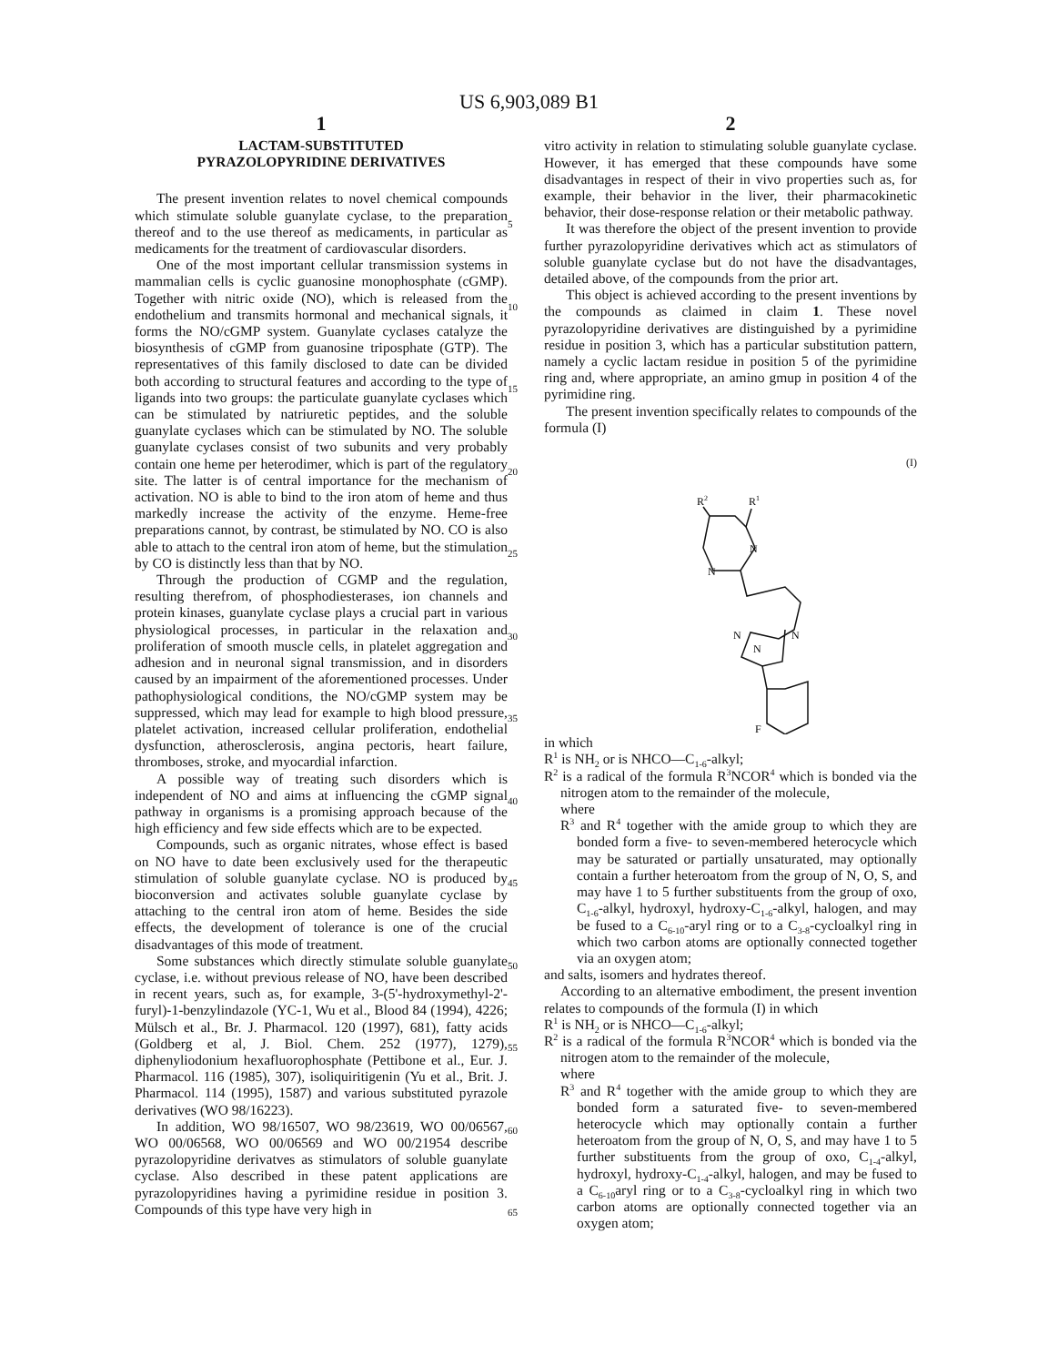US 6,903,089 B1
1
LACTAM-SUBSTITUTED
PYRAZOLOPYRIDINE DERIVATIVES
The present invention relates to novel chemical compounds which stimulate soluble guanylate cyclase, to the preparation thereof and to the use thereof as medicaments, in particular as medicaments for the treatment of cardiovascular disorders.
One of the most important cellular transmission systems in mammalian cells is cyclic guanosine monophosphate (cGMP). Together with nitric oxide (NO), which is released from the endothelium and transmits hormonal and mechanical signals, it forms the NO/cGMP system. Guanylate cyclases catalyze the biosynthesis of cGMP from guanosine triposphate (GTP). The representatives of this family disclosed to date can be divided both according to structural features and according to the type of ligands into two groups: the particulate guanylate cyclases which can be stimulated by natriuretic peptides, and the soluble guanylate cyclases which can be stimulated by NO. The soluble guanylate cyclases consist of two subunits and very probably contain one heme per heterodimer, which is part of the regulatory site. The latter is of central importance for the mechanism of activation. NO is able to bind to the iron atom of heme and thus markedly increase the activity of the enzyme. Heme-free preparations cannot, by contrast, be stimulated by NO. CO is also able to attach to the central iron atom of heme, but the stimulation by CO is distinctly less than that by NO.
Through the production of CGMP and the regulation, resulting therefrom, of phosphodiesterases, ion channels and protein kinases, guanylate cyclase plays a crucial part in various physiological processes, in particular in the relaxation and proliferation of smooth muscle cells, in platelet aggregation and adhesion and in neuronal signal transmission, and in disorders caused by an impairment of the aforementioned processes. Under pathophysiological conditions, the NO/cGMP system may be suppressed, which may lead for example to high blood pressure, platelet activation, increased cellular proliferation, endothelial dysfunction, atherosclerosis, angina pectoris, heart failure, thromboses, stroke, and myocardial infarction.
A possible way of treating such disorders which is independent of NO and aims at influencing the cGMP signal pathway in organisms is a promising approach because of the high efficiency and few side effects which are to be expected.
Compounds, such as organic nitrates, whose effect is based on NO have to date been exclusively used for the therapeutic stimulation of soluble guanylate cyclase. NO is produced by bioconversion and activates soluble guanylate cyclase by attaching to the central iron atom of heme. Besides the side effects, the development of tolerance is one of the crucial disadvantages of this mode of treatment.
Some substances which directly stimulate soluble guanylate cyclase, i.e. without previous release of NO, have been described in recent years, such as, for example, 3-(5'-hydroxymethyl-2'-furyl)-1-benzylindazole (YC-1, Wu et al., Blood 84 (1994), 4226; Mülsch et al., Br. J. Pharmacol. 120 (1997), 681), fatty acids (Goldberg et al, J. Biol. Chem. 252 (1977), 1279), diphenyliodonium hexafluorophosphate (Pettibone et al., Eur. J. Pharmacol. 116 (1985), 307), isoliquiritigenin (Yu et al., Brit. J. Pharmacol. 114 (1995), 1587) and various substituted pyrazole derivatives (WO 98/16223).
In addition, WO 98/16507, WO 98/23619, WO 00/06567, WO 00/06568, WO 00/06569 and WO 00/21954 describe pyrazolopyridine derivatves as stimulators of soluble guanylate cyclase. Also described in these patent applications are pyrazolopyridines having a pyrimidine residue in position 3. Compounds of this type have very high in
5
10
15
20
25
30
35
40
45
50
55
60
65
2
vitro activity in relation to stimulating soluble guanylate cyclase. However, it has emerged that these compounds have some disadvantages in respect of their in vivo properties such as, for example, their behavior in the liver, their pharmacokinetic behavior, their dose-response relation or their metabolic pathway.
It was therefore the object of the present invention to provide further pyrazolopyridine derivatives which act as stimulators of soluble guanylate cyclase but do not have the disadvantages, detailed above, of the compounds from the prior art.
This object is achieved according to the present inventions by the compounds as claimed in claim 1. These novel pyrazolopyridine derivatives are distinguished by a pyrimidine residue in position 3, which has a particular substitution pattern, namely a cyclic lactam residue in position 5 of the pyrimidine ring and, where appropriate, an amino gmup in position 4 of the pyrimidine ring.
The present invention specifically relates to compounds of the formula (I)
(I)
R2
R1
N
N
N
N
N
F
in which
R<sup>1</sup> is NH<sub>2</sub> or is NHCO—C<sub>1-6</sub>-alkyl;
R<sup>2</sup> is a radical of the formula R<sup>3</sup>NCOR<sup>4</sup> which is bonded via the nitrogen atom to the remainder of the molecule,
where
R<sup>3</sup> and R<sup>4</sup> together with the amide group to which they are bonded form a five- to seven-membered heterocycle which may be saturated or partially unsaturated, may optionally contain a further heteroatom from the group of N, O, S, and may have 1 to 5 further substituents from the group of oxo, C<sub>1-6</sub>-alkyl, hydroxyl, hydroxy-C<sub>1-6</sub>-alkyl, halogen, and may be fused to a C<sub>6-10</sub>-aryl ring or to a C<sub>3-8</sub>-cycloalkyl ring in which two carbon atoms are optionally connected together via an oxygen atom;
and salts, isomers and hydrates thereof.
According to an alternative embodiment, the present invention relates to compounds of the formula (I) in which
R<sup>1</sup> is NH<sub>2</sub> or is NHCO—C<sub>1-6</sub>-alkyl;
R<sup>2</sup> is a radical of the formula R<sup>3</sup>NCOR<sup>4</sup> which is bonded via the nitrogen atom to the remainder of the molecule,
where
R<sup>3</sup> and R<sup>4</sup> together with the amide group to which they are bonded form a saturated five- to seven-membered heterocycle which may optionally contain a further heteroatom from the group of N, O, S, and may have 1 to 5 further substituents from the group of oxo, C<sub>1-4</sub>-alkyl, hydroxyl, hydroxy-C<sub>1-4</sub>-alkyl, halogen, and may be fused to a C<sub>6-10</sub>aryl ring or to a C<sub>3-8</sub>-cycloalkyl ring in which two carbon atoms are optionally connected together via an oxygen atom;